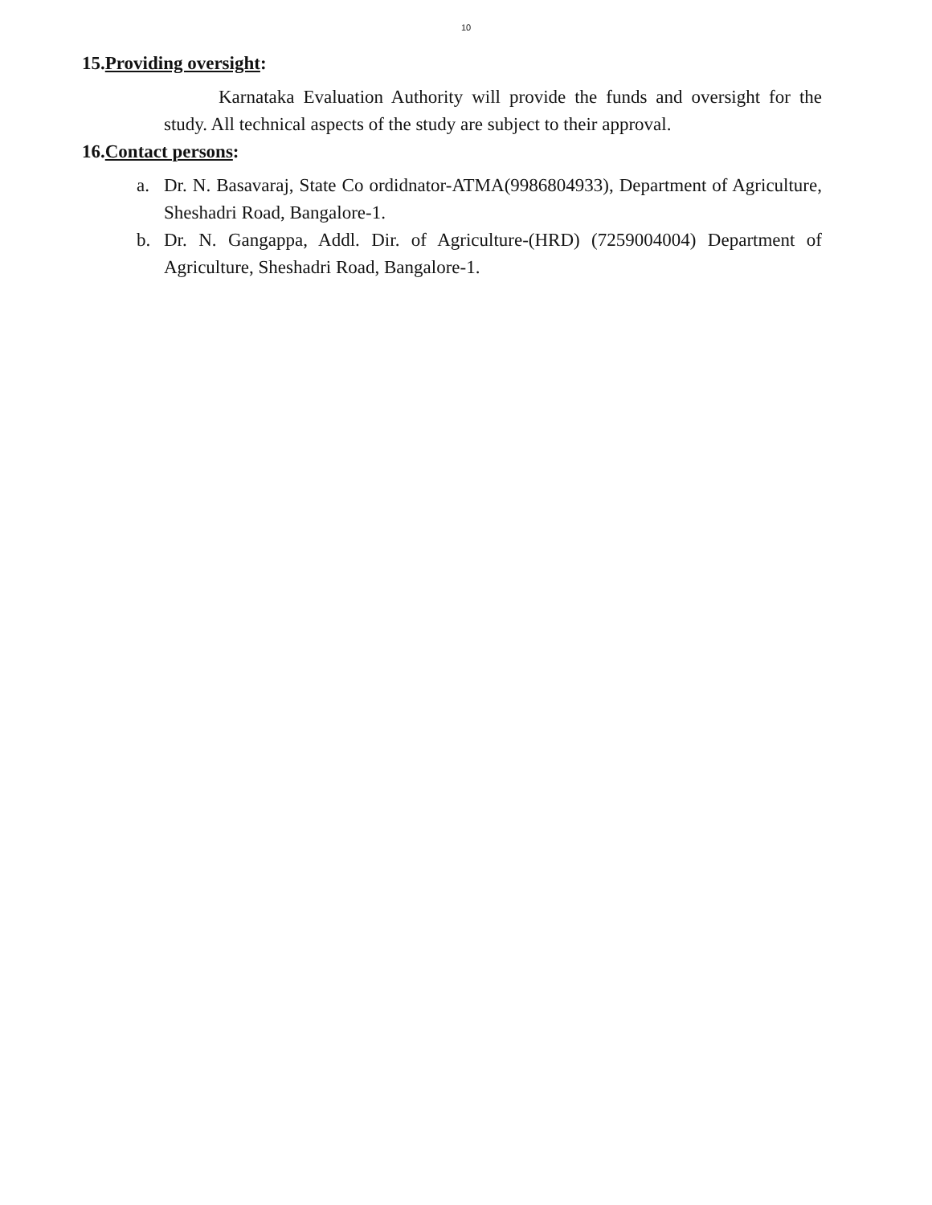10
15.Providing oversight:
Karnataka Evaluation Authority will provide the funds and oversight for the study. All technical aspects of the study are subject to their approval.
16.Contact persons:
a.
Dr. N. Basavaraj, State Co ordidnator-ATMA(9986804933), Department of Agriculture, Sheshadri Road, Bangalore-1.
b.
Dr. N. Gangappa, Addl. Dir. of Agriculture-(HRD) (7259004004) Department of Agriculture, Sheshadri Road, Bangalore-1.